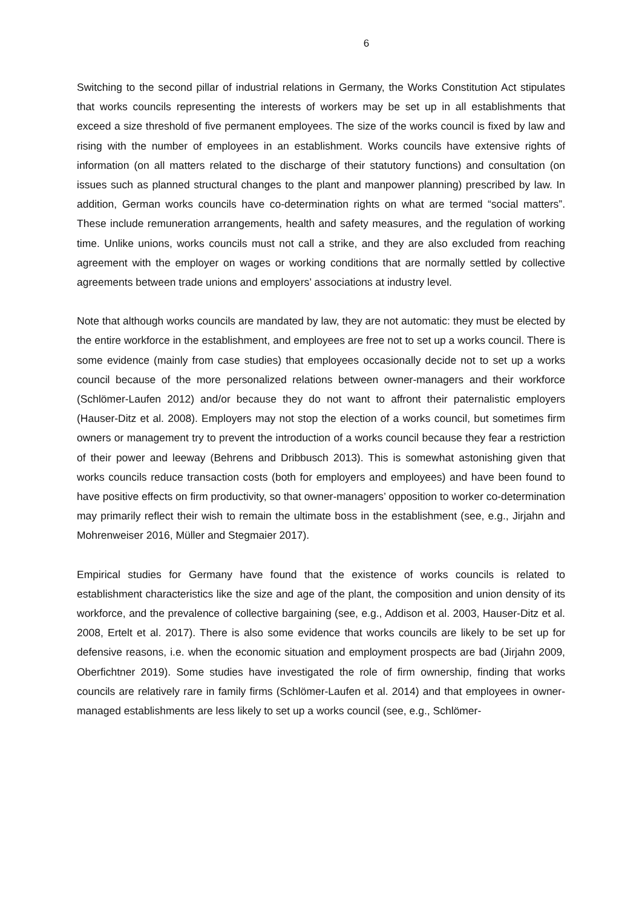6
Switching to the second pillar of industrial relations in Germany, the Works Constitution Act stipulates that works councils representing the interests of workers may be set up in all establishments that exceed a size threshold of five permanent employees. The size of the works council is fixed by law and rising with the number of employees in an establishment. Works councils have extensive rights of information (on all matters related to the discharge of their statutory functions) and consultation (on issues such as planned structural changes to the plant and manpower planning) prescribed by law. In addition, German works councils have co-determination rights on what are termed “social matters”. These include remuneration arrangements, health and safety measures, and the regulation of working time. Unlike unions, works councils must not call a strike, and they are also excluded from reaching agreement with the employer on wages or working conditions that are normally settled by collective agreements between trade unions and employers’ associations at industry level.
Note that although works councils are mandated by law, they are not automatic: they must be elected by the entire workforce in the establishment, and employees are free not to set up a works council. There is some evidence (mainly from case studies) that employees occasionally decide not to set up a works council because of the more personalized relations between owner-managers and their workforce (Schlömer-Laufen 2012) and/or because they do not want to affront their paternalistic employers (Hauser-Ditz et al. 2008). Employers may not stop the election of a works council, but sometimes firm owners or management try to prevent the introduction of a works council because they fear a restriction of their power and leeway (Behrens and Dribbusch 2013). This is somewhat astonishing given that works councils reduce transaction costs (both for employers and employees) and have been found to have positive effects on firm productivity, so that owner-managers’ opposition to worker co-determination may primarily reflect their wish to remain the ultimate boss in the establishment (see, e.g., Jirjahn and Mohrenweiser 2016, Müller and Stegmaier 2017).
Empirical studies for Germany have found that the existence of works councils is related to establishment characteristics like the size and age of the plant, the composition and union density of its workforce, and the prevalence of collective bargaining (see, e.g., Addison et al. 2003, Hauser-Ditz et al. 2008, Ertelt et al. 2017). There is also some evidence that works councils are likely to be set up for defensive reasons, i.e. when the economic situation and employment prospects are bad (Jirjahn 2009, Oberfichtner 2019). Some studies have investigated the role of firm ownership, finding that works councils are relatively rare in family firms (Schlömer-Laufen et al. 2014) and that employees in owner-managed establishments are less likely to set up a works council (see, e.g., Schlömer-